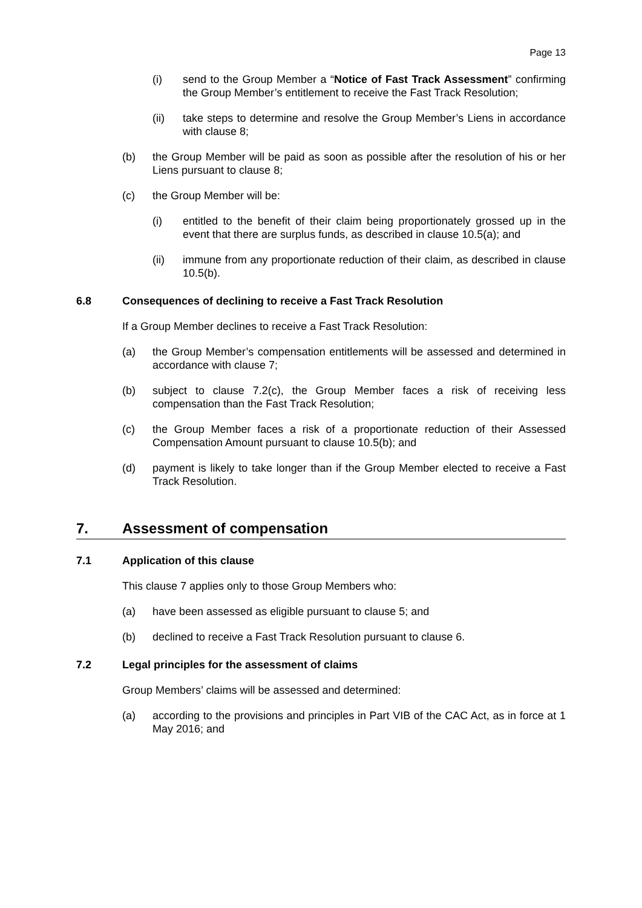Page 13
(i) send to the Group Member a “Notice of Fast Track Assessment” confirming the Group Member’s entitlement to receive the Fast Track Resolution;
(ii) take steps to determine and resolve the Group Member’s Liens in accordance with clause 8;
(b) the Group Member will be paid as soon as possible after the resolution of his or her Liens pursuant to clause 8;
(c) the Group Member will be:
(i) entitled to the benefit of their claim being proportionately grossed up in the event that there are surplus funds, as described in clause 10.5(a); and
(ii) immune from any proportionate reduction of their claim, as described in clause 10.5(b).
6.8 Consequences of declining to receive a Fast Track Resolution
If a Group Member declines to receive a Fast Track Resolution:
(a) the Group Member’s compensation entitlements will be assessed and determined in accordance with clause 7;
(b) subject to clause 7.2(c), the Group Member faces a risk of receiving less compensation than the Fast Track Resolution;
(c) the Group Member faces a risk of a proportionate reduction of their Assessed Compensation Amount pursuant to clause 10.5(b); and
(d) payment is likely to take longer than if the Group Member elected to receive a Fast Track Resolution.
7. Assessment of compensation
7.1 Application of this clause
This clause 7 applies only to those Group Members who:
(a) have been assessed as eligible pursuant to clause 5; and
(b) declined to receive a Fast Track Resolution pursuant to clause 6.
7.2 Legal principles for the assessment of claims
Group Members’ claims will be assessed and determined:
(a) according to the provisions and principles in Part VIB of the CAC Act, as in force at 1 May 2016; and